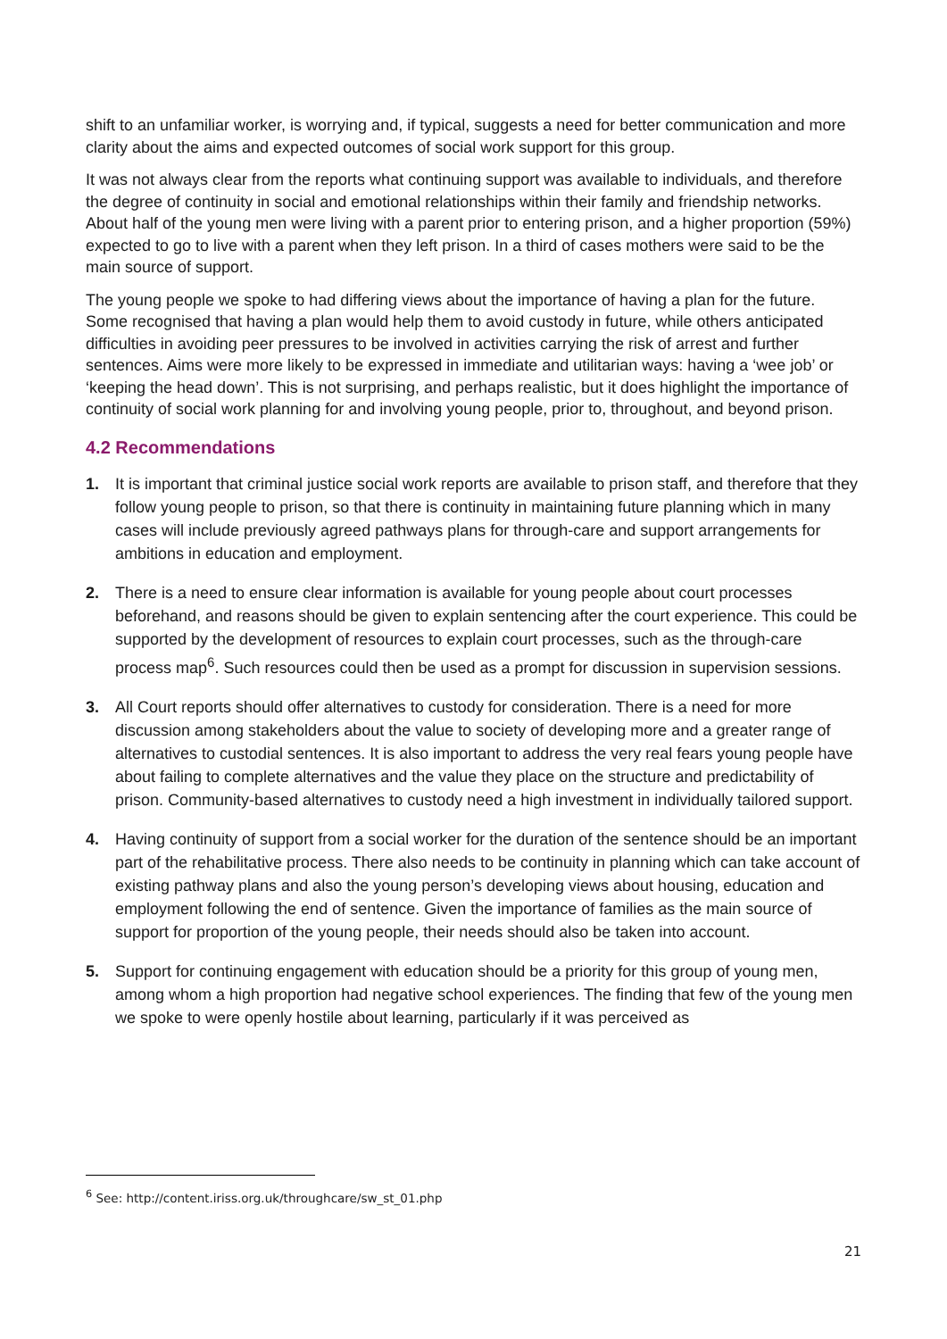shift to an unfamiliar worker, is worrying and, if typical, suggests a need for better communication and more clarity about the aims and expected outcomes of social work support for this group.
It was not always clear from the reports what continuing support was available to individuals, and therefore the degree of continuity in social and emotional relationships within their family and friendship networks. About half of the young men were living with a parent prior to entering prison, and a higher proportion (59%) expected to go to live with a parent when they left prison. In a third of cases mothers were said to be the main source of support.
The young people we spoke to had differing views about the importance of having a plan for the future. Some recognised that having a plan would help them to avoid custody in future, while others anticipated difficulties in avoiding peer pressures to be involved in activities carrying the risk of arrest and further sentences. Aims were more likely to be expressed in immediate and utilitarian ways: having a ‘wee job’ or ‘keeping the head down’. This is not surprising, and perhaps realistic, but it does highlight the importance of continuity of social work planning for and involving young people, prior to, throughout, and beyond prison.
4.2 Recommendations
1. It is important that criminal justice social work reports are available to prison staff, and therefore that they follow young people to prison, so that there is continuity in maintaining future planning which in many cases will include previously agreed pathways plans for through-care and support arrangements for ambitions in education and employment.
2. There is a need to ensure clear information is available for young people about court processes beforehand, and reasons should be given to explain sentencing after the court experience. This could be supported by the development of resources to explain court processes, such as the through-care process map<sup>6</sup>. Such resources could then be used as a prompt for discussion in supervision sessions.
3. All Court reports should offer alternatives to custody for consideration. There is a need for more discussion among stakeholders about the value to society of developing more and a greater range of alternatives to custodial sentences. It is also important to address the very real fears young people have about failing to complete alternatives and the value they place on the structure and predictability of prison. Community-based alternatives to custody need a high investment in individually tailored support.
4. Having continuity of support from a social worker for the duration of the sentence should be an important part of the rehabilitative process. There also needs to be continuity in planning which can take account of existing pathway plans and also the young person’s developing views about housing, education and employment following the end of sentence. Given the importance of families as the main source of support for proportion of the young people, their needs should also be taken into account.
5. Support for continuing engagement with education should be a priority for this group of young men, among whom a high proportion had negative school experiences. The finding that few of the young men we spoke to were openly hostile about learning, particularly if it was perceived as
<sup>6</sup> See: http://content.iriss.org.uk/throughcare/sw_st_01.php
21